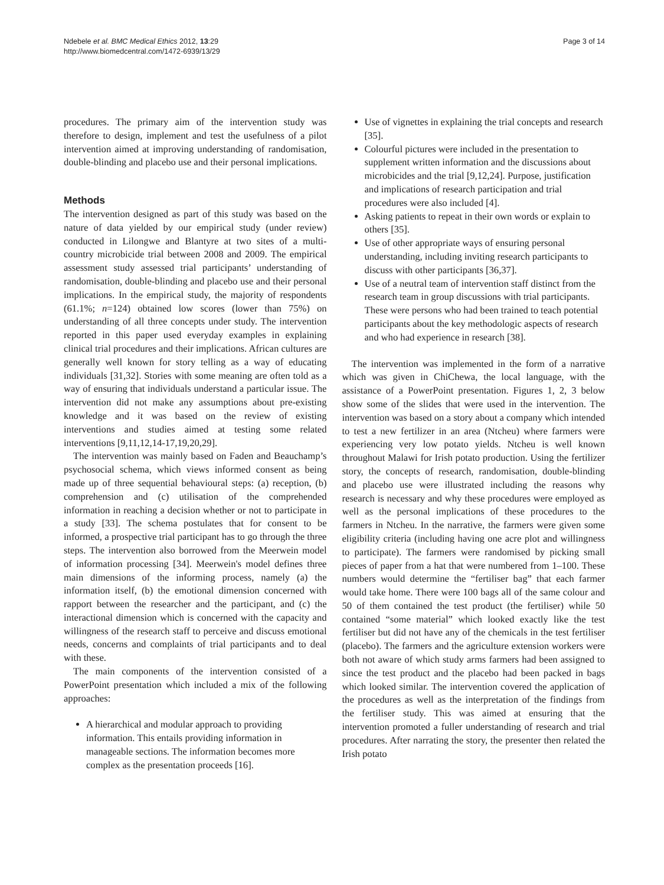Ndebele et al. BMC Medical Ethics 2012, 13:29
http://www.biomedcentral.com/1472-6939/13/29
Page 3 of 14
procedures. The primary aim of the intervention study was therefore to design, implement and test the usefulness of a pilot intervention aimed at improving understanding of randomisation, double-blinding and placebo use and their personal implications.
Methods
The intervention designed as part of this study was based on the nature of data yielded by our empirical study (under review) conducted in Lilongwe and Blantyre at two sites of a multi-country microbicide trial between 2008 and 2009. The empirical assessment study assessed trial participants’ understanding of randomisation, double-blinding and placebo use and their personal implications. In the empirical study, the majority of respondents (61.1%; n=124) obtained low scores (lower than 75%) on understanding of all three concepts under study. The intervention reported in this paper used everyday examples in explaining clinical trial procedures and their implications. African cultures are generally well known for story telling as a way of educating individuals [31,32]. Stories with some meaning are often told as a way of ensuring that individuals understand a particular issue. The intervention did not make any assumptions about pre-existing knowledge and it was based on the review of existing interventions and studies aimed at testing some related interventions [9,11,12,14-17,19,20,29].
The intervention was mainly based on Faden and Beauchamp’s psychosocial schema, which views informed consent as being made up of three sequential behavioural steps: (a) reception, (b) comprehension and (c) utilisation of the comprehended information in reaching a decision whether or not to participate in a study [33]. The schema postulates that for consent to be informed, a prospective trial participant has to go through the three steps. The intervention also borrowed from the Meerwein model of information processing [34]. Meerwein's model defines three main dimensions of the informing process, namely (a) the information itself, (b) the emotional dimension concerned with rapport between the researcher and the participant, and (c) the interactional dimension which is concerned with the capacity and willingness of the research staff to perceive and discuss emotional needs, concerns and complaints of trial participants and to deal with these.
The main components of the intervention consisted of a PowerPoint presentation which included a mix of the following approaches:
A hierarchical and modular approach to providing information. This entails providing information in manageable sections. The information becomes more complex as the presentation proceeds [16].
Use of vignettes in explaining the trial concepts and research [35].
Colourful pictures were included in the presentation to supplement written information and the discussions about microbicides and the trial [9,12,24]. Purpose, justification and implications of research participation and trial procedures were also included [4].
Asking patients to repeat in their own words or explain to others [35].
Use of other appropriate ways of ensuring personal understanding, including inviting research participants to discuss with other participants [36,37].
Use of a neutral team of intervention staff distinct from the research team in group discussions with trial participants. These were persons who had been trained to teach potential participants about the key methodologic aspects of research and who had experience in research [38].
The intervention was implemented in the form of a narrative which was given in ChiChewa, the local language, with the assistance of a PowerPoint presentation. Figures 1, 2, 3 below show some of the slides that were used in the intervention. The intervention was based on a story about a company which intended to test a new fertilizer in an area (Ntcheu) where farmers were experiencing very low potato yields. Ntcheu is well known throughout Malawi for Irish potato production. Using the fertilizer story, the concepts of research, randomisation, double-blinding and placebo use were illustrated including the reasons why research is necessary and why these procedures were employed as well as the personal implications of these procedures to the farmers in Ntcheu. In the narrative, the farmers were given some eligibility criteria (including having one acre plot and willingness to participate). The farmers were randomised by picking small pieces of paper from a hat that were numbered from 1–100. These numbers would determine the “fertiliser bag” that each farmer would take home. There were 100 bags all of the same colour and 50 of them contained the test product (the fertiliser) while 50 contained “some material” which looked exactly like the test fertiliser but did not have any of the chemicals in the test fertiliser (placebo). The farmers and the agriculture extension workers were both not aware of which study arms farmers had been assigned to since the test product and the placebo had been packed in bags which looked similar. The intervention covered the application of the procedures as well as the interpretation of the findings from the fertiliser study. This was aimed at ensuring that the intervention promoted a fuller understanding of research and trial procedures. After narrating the story, the presenter then related the Irish potato